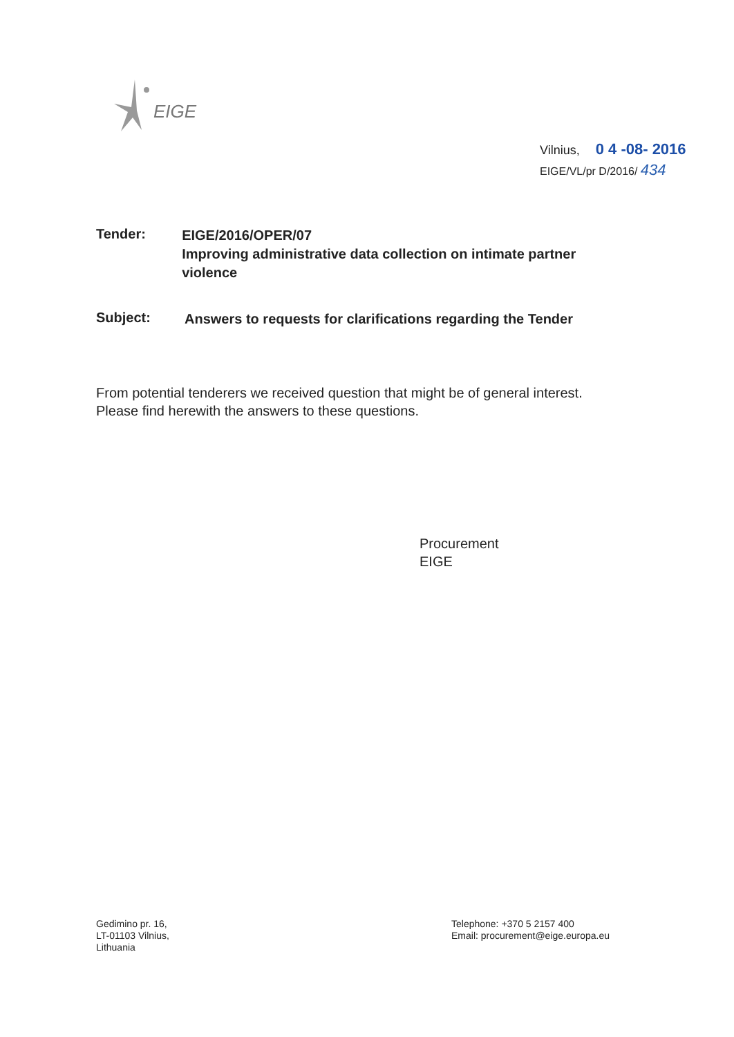EIGE
Vilnius, 0 4 -08- 2016
EIGE/VL/pr D/2016/ 434
Tender:
EIGE/2016/OPER/07
Improving administrative data collection on intimate partner violence
Subject:
Answers to requests for clarifications regarding the Tender
From potential tenderers we received question that might be of general interest.
Please find herewith the answers to these questions.
Procurement
EIGE
Gedimino pr. 16,
LT-01103 Vilnius,
Lithuania
Telephone: +370 5 2157 400
Email: procurement@eige.europa.eu